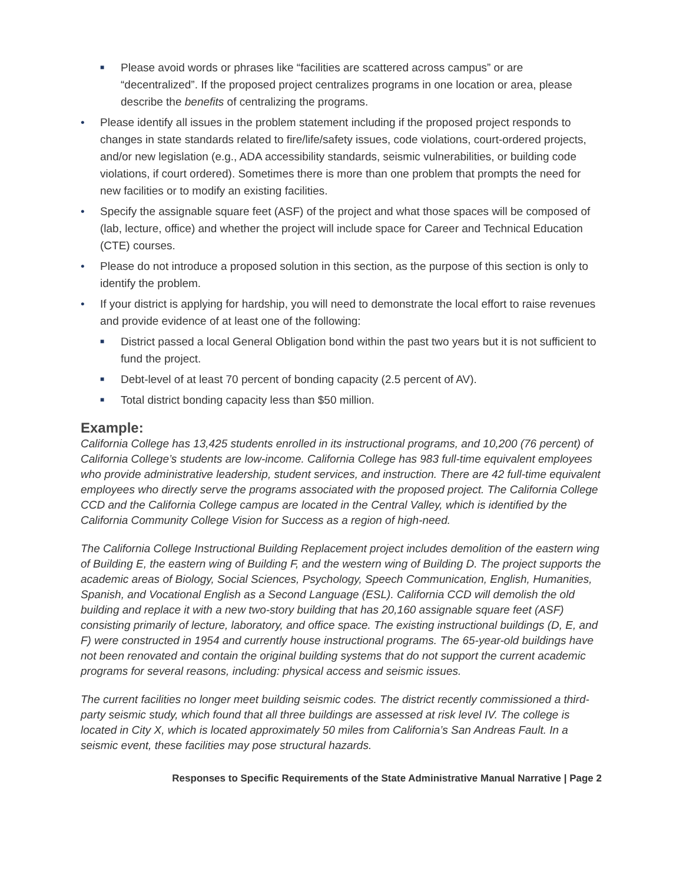■ Please avoid words or phrases like “facilities are scattered across campus” or are “decentralized”. If the proposed project centralizes programs in one location or area, please describe the benefits of centralizing the programs.
• Please identify all issues in the problem statement including if the proposed project responds to changes in state standards related to fire/life/safety issues, code violations, court-ordered projects, and/or new legislation (e.g., ADA accessibility standards, seismic vulnerabilities, or building code violations, if court ordered). Sometimes there is more than one problem that prompts the need for new facilities or to modify an existing facilities.
• Specify the assignable square feet (ASF) of the project and what those spaces will be composed of (lab, lecture, office) and whether the project will include space for Career and Technical Education (CTE) courses.
• Please do not introduce a proposed solution in this section, as the purpose of this section is only to identify the problem.
• If your district is applying for hardship, you will need to demonstrate the local effort to raise revenues and provide evidence of at least one of the following:
■ District passed a local General Obligation bond within the past two years but it is not sufficient to fund the project.
■ Debt-level of at least 70 percent of bonding capacity (2.5 percent of AV).
■ Total district bonding capacity less than $50 million.
Example:
California College has 13,425 students enrolled in its instructional programs, and 10,200 (76 percent) of California College’s students are low-income. California College has 983 full-time equivalent employees who provide administrative leadership, student services, and instruction. There are 42 full-time equivalent employees who directly serve the programs associated with the proposed project. The California College CCD and the California College campus are located in the Central Valley, which is identified by the California Community College Vision for Success as a region of high-need.
The California College Instructional Building Replacement project includes demolition of the eastern wing of Building E, the eastern wing of Building F, and the western wing of Building D. The project supports the academic areas of Biology, Social Sciences, Psychology, Speech Communication, English, Humanities, Spanish, and Vocational English as a Second Language (ESL). California CCD will demolish the old building and replace it with a new two-story building that has 20,160 assignable square feet (ASF) consisting primarily of lecture, laboratory, and office space. The existing instructional buildings (D, E, and F) were constructed in 1954 and currently house instructional programs. The 65-year-old buildings have not been renovated and contain the original building systems that do not support the current academic programs for several reasons, including: physical access and seismic issues.
The current facilities no longer meet building seismic codes. The district recently commissioned a third-party seismic study, which found that all three buildings are assessed at risk level IV. The college is located in City X, which is located approximately 50 miles from California’s San Andreas Fault. In a seismic event, these facilities may pose structural hazards.
Responses to Specific Requirements of the State Administrative Manual Narrative | Page 2